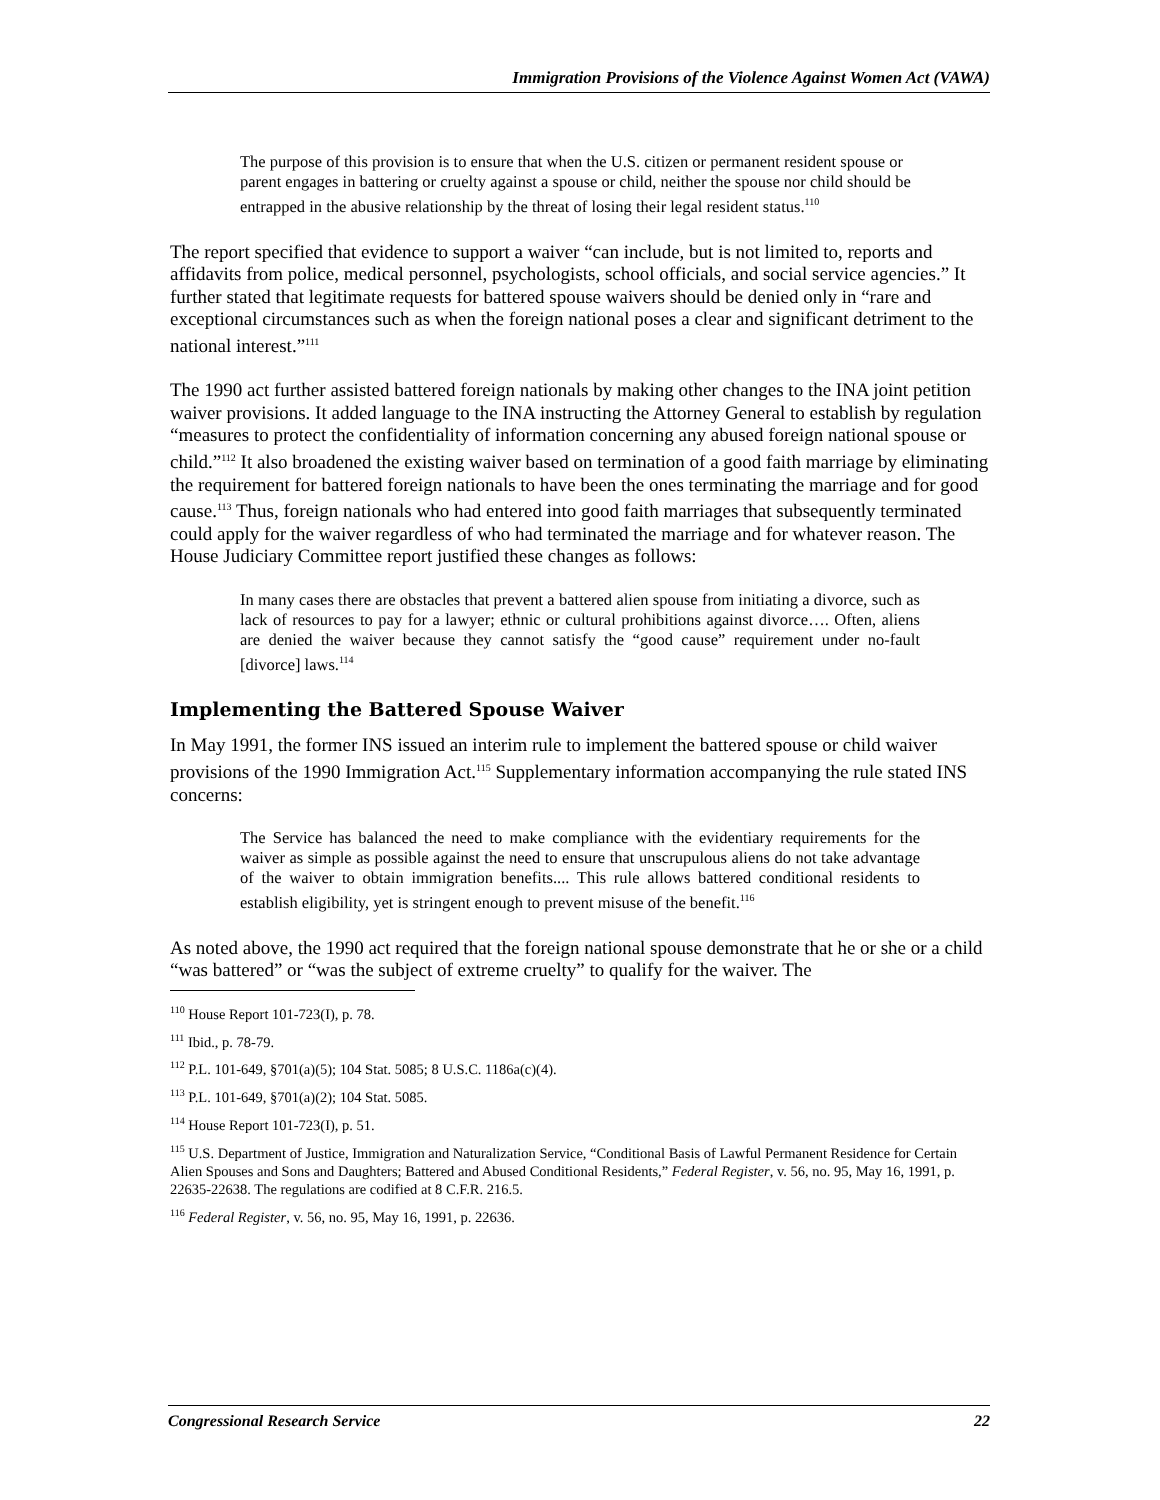Immigration Provisions of the Violence Against Women Act (VAWA)
The purpose of this provision is to ensure that when the U.S. citizen or permanent resident spouse or parent engages in battering or cruelty against a spouse or child, neither the spouse nor child should be entrapped in the abusive relationship by the threat of losing their legal resident status.<sup>110</sup>
The report specified that evidence to support a waiver “can include, but is not limited to, reports and affidavits from police, medical personnel, psychologists, school officials, and social service agencies.” It further stated that legitimate requests for battered spouse waivers should be denied only in “rare and exceptional circumstances such as when the foreign national poses a clear and significant detriment to the national interest.”<sup>111</sup>
The 1990 act further assisted battered foreign nationals by making other changes to the INA joint petition waiver provisions. It added language to the INA instructing the Attorney General to establish by regulation “measures to protect the confidentiality of information concerning any abused foreign national spouse or child.”<sup>112</sup> It also broadened the existing waiver based on termination of a good faith marriage by eliminating the requirement for battered foreign nationals to have been the ones terminating the marriage and for good cause.<sup>113</sup> Thus, foreign nationals who had entered into good faith marriages that subsequently terminated could apply for the waiver regardless of who had terminated the marriage and for whatever reason. The House Judiciary Committee report justified these changes as follows:
In many cases there are obstacles that prevent a battered alien spouse from initiating a divorce, such as lack of resources to pay for a lawyer; ethnic or cultural prohibitions against divorce…. Often, aliens are denied the waiver because they cannot satisfy the “good cause” requirement under no-fault [divorce] laws.<sup>114</sup>
Implementing the Battered Spouse Waiver
In May 1991, the former INS issued an interim rule to implement the battered spouse or child waiver provisions of the 1990 Immigration Act.<sup>115</sup> Supplementary information accompanying the rule stated INS concerns:
The Service has balanced the need to make compliance with the evidentiary requirements for the waiver as simple as possible against the need to ensure that unscrupulous aliens do not take advantage of the waiver to obtain immigration benefits.... This rule allows battered conditional residents to establish eligibility, yet is stringent enough to prevent misuse of the benefit.<sup>116</sup>
As noted above, the 1990 act required that the foreign national spouse demonstrate that he or she or a child “was battered” or “was the subject of extreme cruelty” to qualify for the waiver. The
<sup>110</sup> House Report 101-723(I), p. 78.
<sup>111</sup> Ibid., p. 78-79.
<sup>112</sup> P.L. 101-649, §701(a)(5); 104 Stat. 5085; 8 U.S.C. 1186a(c)(4).
<sup>113</sup> P.L. 101-649, §701(a)(2); 104 Stat. 5085.
<sup>114</sup> House Report 101-723(I), p. 51.
<sup>115</sup> U.S. Department of Justice, Immigration and Naturalization Service, “Conditional Basis of Lawful Permanent Residence for Certain Alien Spouses and Sons and Daughters; Battered and Abused Conditional Residents,” Federal Register, v. 56, no. 95, May 16, 1991, p. 22635-22638. The regulations are codified at 8 C.F.R. 216.5.
<sup>116</sup> Federal Register, v. 56, no. 95, May 16, 1991, p. 22636.
Congressional Research Service 22